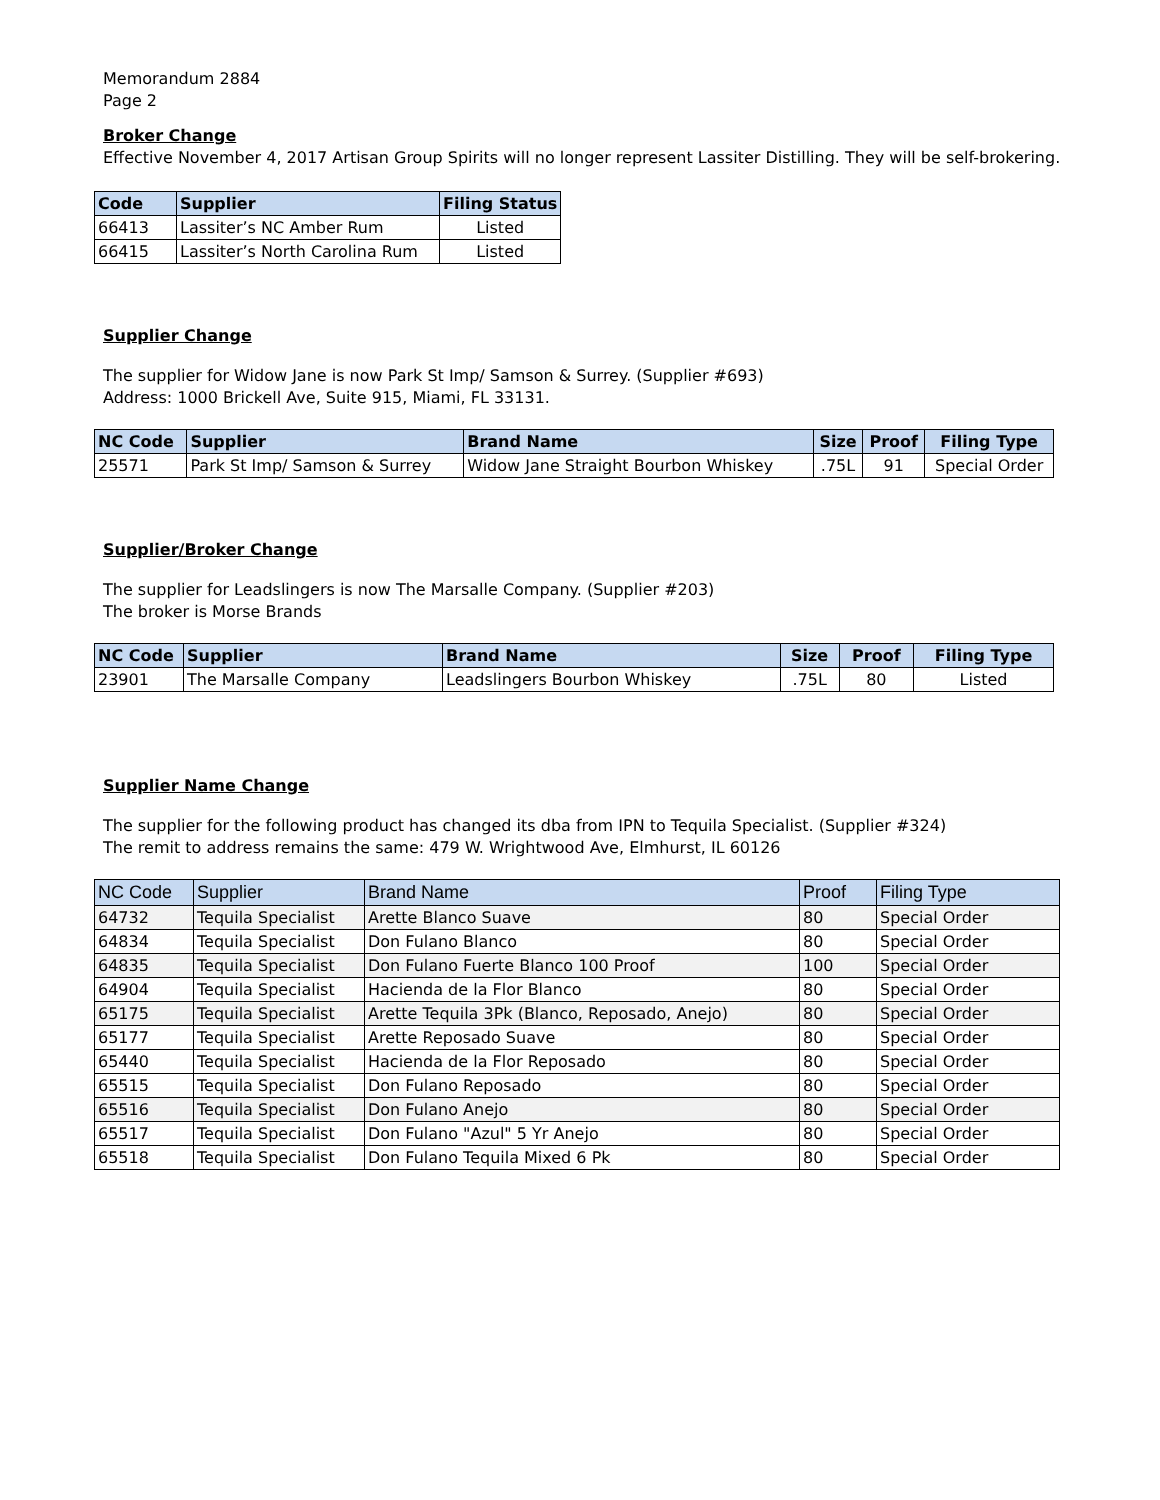Memorandum 2884
Page 2
Broker Change
Effective November 4, 2017 Artisan Group Spirits will no longer represent Lassiter Distilling. They will be self-brokering.
| Code | Supplier | Filing Status |
| --- | --- | --- |
| 66413 | Lassiter’s NC Amber Rum | Listed |
| 66415 | Lassiter’s North Carolina Rum | Listed |
Supplier Change
The supplier for Widow Jane is now Park St Imp/ Samson & Surrey. (Supplier #693)
Address: 1000 Brickell Ave, Suite 915, Miami, FL 33131.
| NC Code | Supplier | Brand Name | Size | Proof | Filing Type |
| --- | --- | --- | --- | --- | --- |
| 25571 | Park St Imp/ Samson & Surrey | Widow Jane Straight Bourbon Whiskey | .75L | 91 | Special Order |
Supplier/Broker Change
The supplier for Leadslingers is now The Marsalle Company. (Supplier #203)
The broker is Morse Brands
| NC Code | Supplier | Brand Name | Size | Proof | Filing Type |
| --- | --- | --- | --- | --- | --- |
| 23901 | The Marsalle Company | Leadslingers Bourbon Whiskey | .75L | 80 | Listed |
Supplier Name Change
The supplier for the following product has changed its dba from IPN to Tequila Specialist. (Supplier #324)
The remit to address remains the same: 479 W. Wrightwood Ave, Elmhurst, IL 60126
| NC Code | Supplier | Brand Name | Proof | Filing Type |
| --- | --- | --- | --- | --- |
| 64732 | Tequila Specialist | Arette Blanco Suave | 80 | Special Order |
| 64834 | Tequila Specialist | Don Fulano Blanco | 80 | Special Order |
| 64835 | Tequila Specialist | Don Fulano Fuerte Blanco 100 Proof | 100 | Special Order |
| 64904 | Tequila Specialist | Hacienda de la Flor Blanco | 80 | Special Order |
| 65175 | Tequila Specialist | Arette Tequila 3Pk (Blanco, Reposado, Anejo) | 80 | Special Order |
| 65177 | Tequila Specialist | Arette Reposado Suave | 80 | Special Order |
| 65440 | Tequila Specialist | Hacienda de la Flor Reposado | 80 | Special Order |
| 65515 | Tequila Specialist | Don Fulano Reposado | 80 | Special Order |
| 65516 | Tequila Specialist | Don Fulano Anejo | 80 | Special Order |
| 65517 | Tequila Specialist | Don Fulano "Azul" 5 Yr Anejo | 80 | Special Order |
| 65518 | Tequila Specialist | Don Fulano Tequila Mixed 6 Pk | 80 | Special Order |